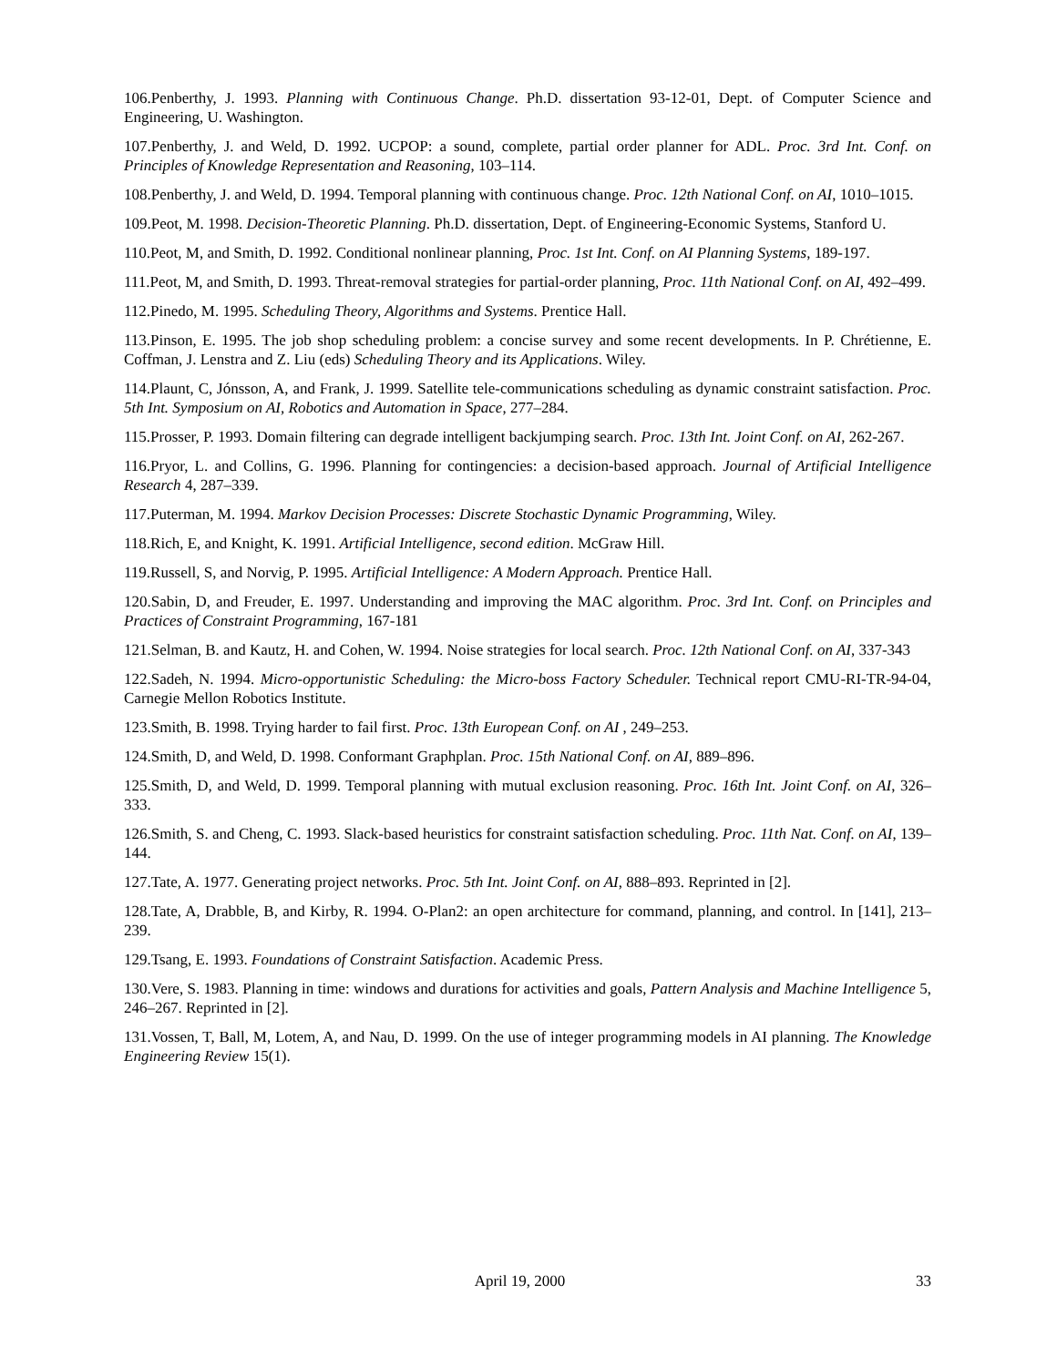106.Penberthy, J. 1993. Planning with Continuous Change. Ph.D. dissertation 93-12-01, Dept. of Computer Science and Engineering, U. Washington.
107.Penberthy, J. and Weld, D. 1992. UCPOP: a sound, complete, partial order planner for ADL. Proc. 3rd Int. Conf. on Principles of Knowledge Representation and Reasoning, 103–114.
108.Penberthy, J. and Weld, D. 1994. Temporal planning with continuous change. Proc. 12th National Conf. on AI, 1010–1015.
109.Peot, M. 1998. Decision-Theoretic Planning. Ph.D. dissertation, Dept. of Engineering-Economic Systems, Stanford U.
110.Peot, M, and Smith, D. 1992. Conditional nonlinear planning, Proc. 1st Int. Conf. on AI Planning Systems, 189-197.
111.Peot, M, and Smith, D. 1993. Threat-removal strategies for partial-order planning, Proc. 11th National Conf. on AI, 492–499.
112.Pinedo, M. 1995. Scheduling Theory, Algorithms and Systems. Prentice Hall.
113.Pinson, E. 1995. The job shop scheduling problem: a concise survey and some recent developments. In P. Chrétienne, E. Coffman, J. Lenstra and Z. Liu (eds) Scheduling Theory and its Applications. Wiley.
114.Plaunt, C, Jónsson, A, and Frank, J. 1999. Satellite tele-communications scheduling as dynamic constraint satisfaction. Proc. 5th Int. Symposium on AI, Robotics and Automation in Space, 277–284.
115.Prosser, P. 1993. Domain filtering can degrade intelligent backjumping search. Proc. 13th Int. Joint Conf. on AI, 262-267.
116.Pryor, L. and Collins, G. 1996. Planning for contingencies: a decision-based approach. Journal of Artificial Intelligence Research 4, 287–339.
117.Puterman, M. 1994. Markov Decision Processes: Discrete Stochastic Dynamic Programming, Wiley.
118.Rich, E, and Knight, K. 1991. Artificial Intelligence, second edition. McGraw Hill.
119.Russell, S, and Norvig, P. 1995. Artificial Intelligence: A Modern Approach. Prentice Hall.
120.Sabin, D, and Freuder, E. 1997. Understanding and improving the MAC algorithm. Proc. 3rd Int. Conf. on Principles and Practices of Constraint Programming, 167-181
121.Selman, B. and Kautz, H. and Cohen, W. 1994. Noise strategies for local search. Proc. 12th National Conf. on AI, 337-343
122.Sadeh, N. 1994. Micro-opportunistic Scheduling: the Micro-boss Factory Scheduler. Technical report CMU-RI-TR-94-04, Carnegie Mellon Robotics Institute.
123.Smith, B. 1998. Trying harder to fail first. Proc. 13th European Conf. on AI , 249–253.
124.Smith, D, and Weld, D. 1998. Conformant Graphplan. Proc. 15th National Conf. on AI, 889–896.
125.Smith, D, and Weld, D. 1999. Temporal planning with mutual exclusion reasoning. Proc. 16th Int. Joint Conf. on AI, 326–333.
126.Smith, S. and Cheng, C. 1993. Slack-based heuristics for constraint satisfaction scheduling. Proc. 11th Nat. Conf. on AI, 139–144.
127.Tate, A. 1977. Generating project networks. Proc. 5th Int. Joint Conf. on AI, 888–893. Reprinted in [2].
128.Tate, A, Drabble, B, and Kirby, R. 1994. O-Plan2: an open architecture for command, planning, and control. In [141], 213–239.
129.Tsang, E. 1993. Foundations of Constraint Satisfaction. Academic Press.
130.Vere, S. 1983. Planning in time: windows and durations for activities and goals, Pattern Analysis and Machine Intelligence 5, 246–267. Reprinted in [2].
131.Vossen, T, Ball, M, Lotem, A, and Nau, D. 1999. On the use of integer programming models in AI planning. The Knowledge Engineering Review 15(1).
April 19, 2000 33